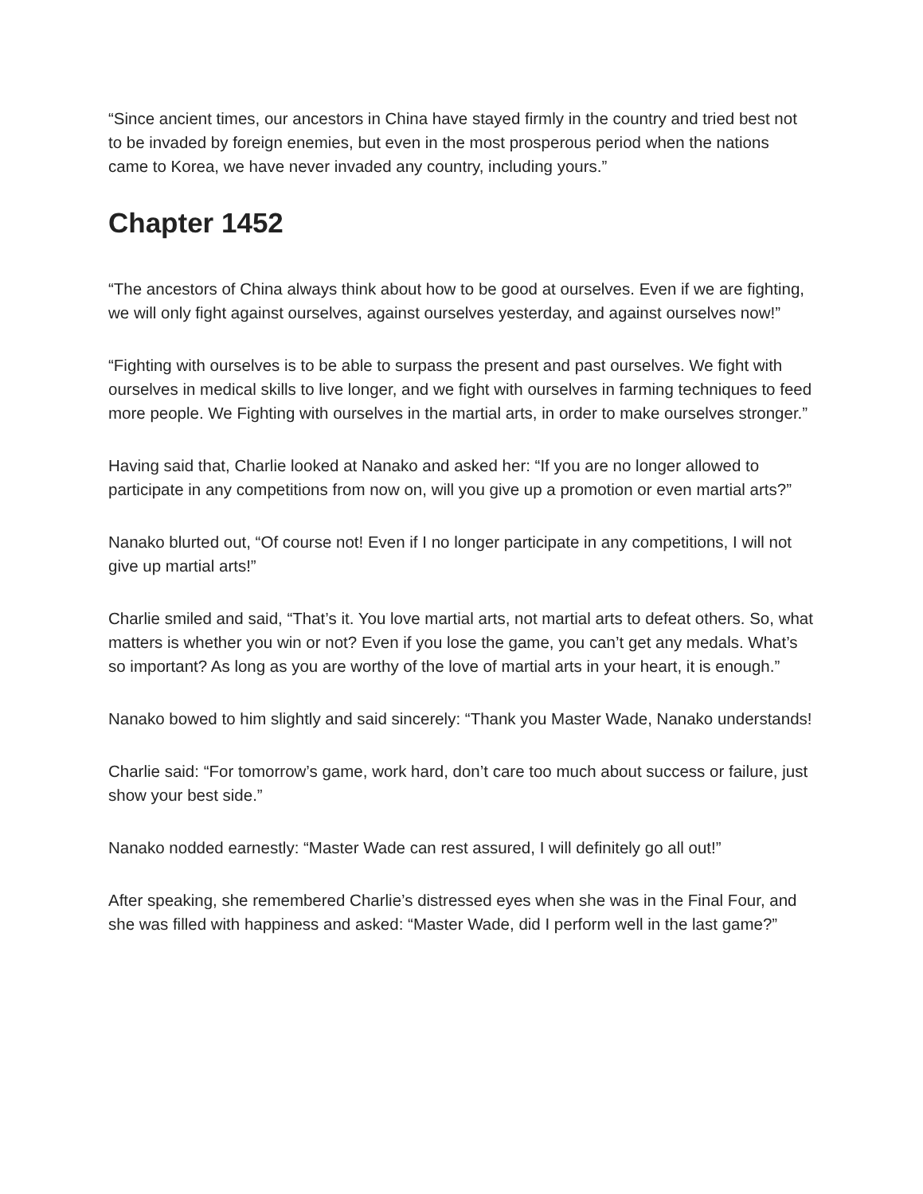“Since ancient times, our ancestors in China have stayed firmly in the country and tried best not to be invaded by foreign enemies, but even in the most prosperous period when the nations came to Korea, we have never invaded any country, including yours.”
Chapter 1452
“The ancestors of China always think about how to be good at ourselves. Even if we are fighting, we will only fight against ourselves, against ourselves yesterday, and against ourselves now!”
“Fighting with ourselves is to be able to surpass the present and past ourselves. We fight with ourselves in medical skills to live longer, and we fight with ourselves in farming techniques to feed more people. We Fighting with ourselves in the martial arts, in order to make ourselves stronger.”
Having said that, Charlie looked at Nanako and asked her: “If you are no longer allowed to participate in any competitions from now on, will you give up a promotion or even martial arts?”
Nanako blurted out, “Of course not! Even if I no longer participate in any competitions, I will not give up martial arts!”
Charlie smiled and said, “That’s it. You love martial arts, not martial arts to defeat others. So, what matters is whether you win or not? Even if you lose the game, you can’t get any medals. What’s so important? As long as you are worthy of the love of martial arts in your heart, it is enough.”
Nanako bowed to him slightly and said sincerely: “Thank you Master Wade, Nanako understands!
Charlie said: “For tomorrow’s game, work hard, don’t care too much about success or failure, just show your best side.”
Nanako nodded earnestly: “Master Wade can rest assured, I will definitely go all out!”
After speaking, she remembered Charlie’s distressed eyes when she was in the Final Four, and she was filled with happiness and asked: “Master Wade, did I perform well in the last game?”